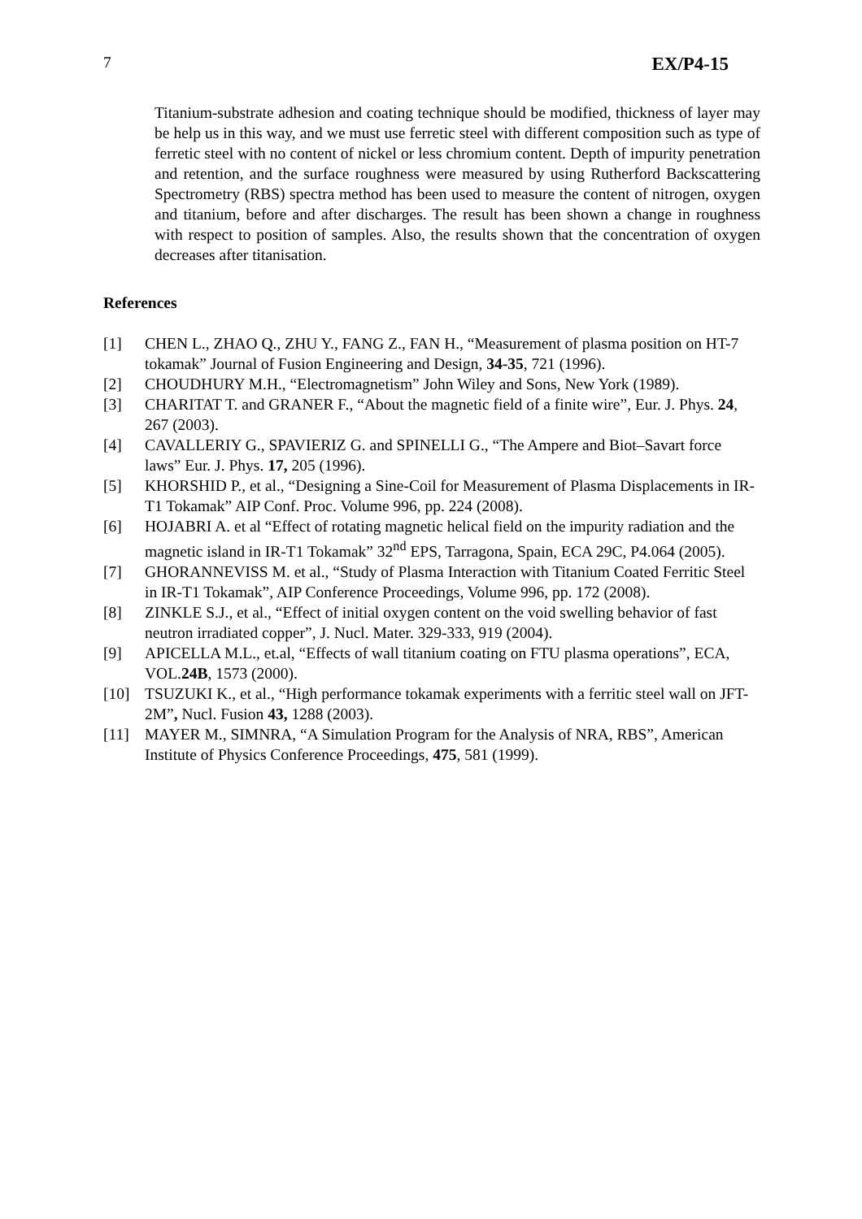7 EX/P4-15
Titanium-substrate adhesion and coating technique should be modified, thickness of layer may be help us in this way, and we must use ferretic steel with different composition such as type of ferretic steel with no content of nickel or less chromium content. Depth of impurity penetration and retention, and the surface roughness were measured by using Rutherford Backscattering Spectrometry (RBS) spectra method has been used to measure the content of nitrogen, oxygen and titanium, before and after discharges. The result has been shown a change in roughness with respect to position of samples. Also, the results shown that the concentration of oxygen decreases after titanisation.
References
[1] CHEN L., ZHAO Q., ZHU Y., FANG Z., FAN H., “Measurement of plasma position on HT-7 tokamak” Journal of Fusion Engineering and Design, 34-35, 721 (1996).
[2] CHOUDHURY M.H., “Electromagnetism” John Wiley and Sons, New York (1989).
[3] CHARITAT T. and GRANER F., “About the magnetic field of a finite wire”, Eur. J. Phys. 24, 267 (2003).
[4] CAVALLERIY G., SPAVIERIZ G. and SPINELLI G., “The Ampere and Biot–Savart force laws” Eur. J. Phys. 17, 205 (1996).
[5] KHORSHID P., et al., “Designing a Sine-Coil for Measurement of Plasma Displacements in IR-T1 Tokamak” AIP Conf. Proc. Volume 996, pp. 224 (2008).
[6] HOJABRI A. et al “Effect of rotating magnetic helical field on the impurity radiation and the magnetic island in IR-T1 Tokamak” 32<sup>nd</sup> EPS, Tarragona, Spain, ECA 29C, P4.064 (2005).
[7] GHORANNEVISS M. et al., “Study of Plasma Interaction with Titanium Coated Ferritic Steel in IR-T1 Tokamak”, AIP Conference Proceedings, Volume 996, pp. 172 (2008).
[8] ZINKLE S.J., et al., “Effect of initial oxygen content on the void swelling behavior of fast neutron irradiated copper”, J. Nucl. Mater. 329-333, 919 (2004).
[9] APICELLA M.L., et.al, “Effects of wall titanium coating on FTU plasma operations”, ECA, VOL.24B, 1573 (2000).
[10] TSUZUKI K., et al., “High performance tokamak experiments with a ferritic steel wall on JFT-2M”, Nucl. Fusion 43, 1288 (2003).
[11] MAYER M., SIMNRA, “A Simulation Program for the Analysis of NRA, RBS”, American Institute of Physics Conference Proceedings, 475, 581 (1999).